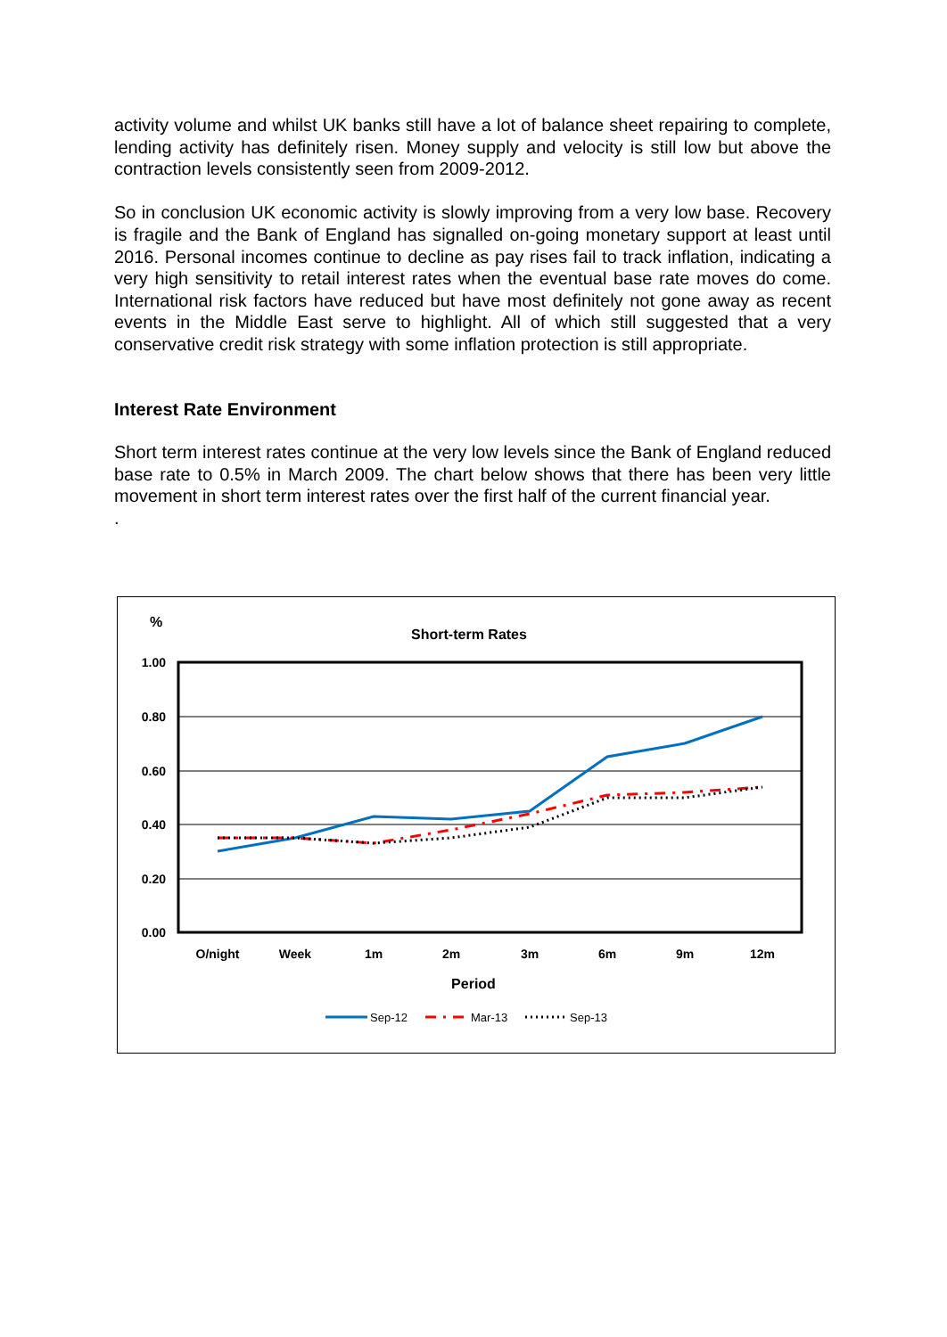activity volume and whilst UK banks still have a lot of balance sheet repairing to complete, lending activity has definitely risen. Money supply and velocity is still low but above the contraction levels consistently seen from 2009-2012.
So in conclusion UK economic activity is slowly improving from a very low base. Recovery is fragile and the Bank of England has signalled on-going monetary support at least until 2016. Personal incomes continue to decline as pay rises fail to track inflation, indicating a very high sensitivity to retail interest rates when the eventual base rate moves do come. International risk factors have reduced but have most definitely not gone away as recent events in the Middle East serve to highlight. All of which still suggested that a very conservative credit risk strategy with some inflation protection is still appropriate.
Interest Rate Environment
Short term interest rates continue at the very low levels since the Bank of England reduced base rate to 0.5% in March 2009. The chart below shows that there has been very little movement in short term interest rates over the first half of the current financial year.
.
%
Short-term Rates
1.00
0.80
0.60
0.40
0.20
0.00
O/night
Week
1m
2m
3m
6m
9m
12m
Period
Sep-12
Mar-13
Sep-13